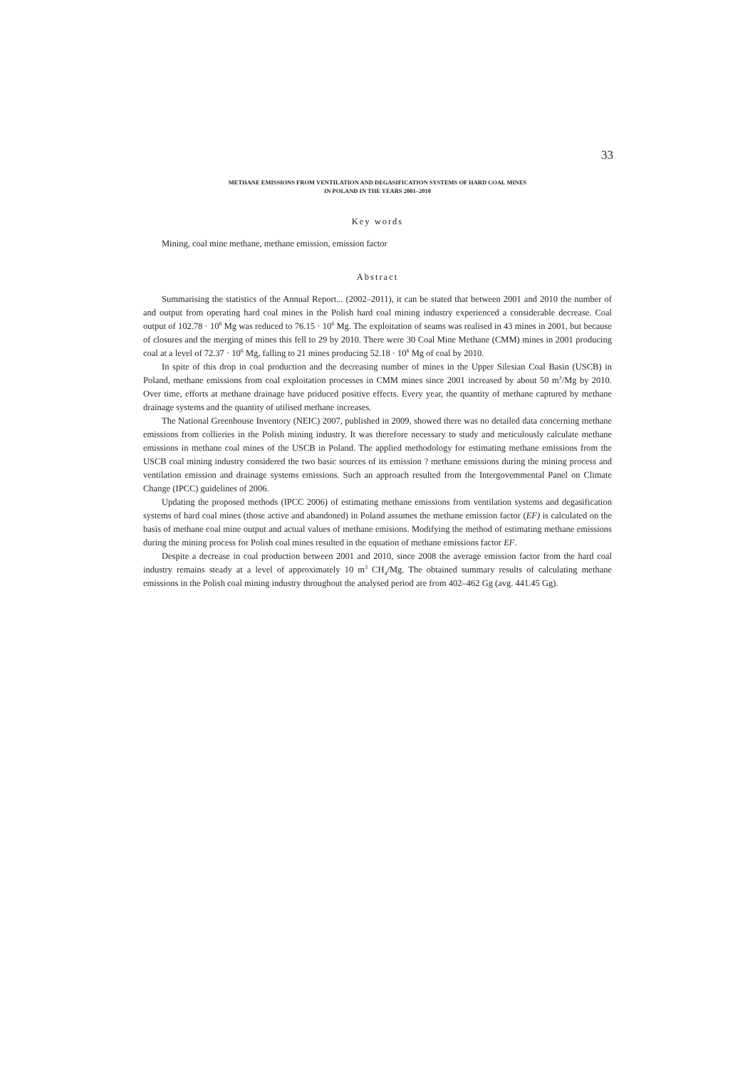33
METHANE EMISSIONS FROM VENTILATION AND DEGASIFICATION SYSTEMS OF HARD COAL MINES
IN POLAND IN THE YEARS 2001–2010
Key words
Mining, coal mine methane, methane emission, emission factor
Abstract
Summarising the statistics of the Annual Report... (2002–2011), it can be stated that between 2001 and 2010 the number of and output from operating hard coal mines in the Polish hard coal mining industry experienced a considerable decrease. Coal output of 102.78 · 10<sup>6</sup> Mg was reduced to 76.15 · 10<sup>6</sup> Mg. The exploitation of seams was realised in 43 mines in 2001, but because of closures and the merging of mines this fell to 29 by 2010. There were 30 Coal Mine Methane (CMM) mines in 2001 producing coal at a level of 72.37 · 10<sup>6</sup> Mg, falling to 21 mines producing 52.18 · 10<sup>6</sup> Mg of coal by 2010.
In spite of this drop in coal production and the decreasing number of mines in the Upper Silesian Coal Basin (USCB) in Poland, methane emissions from coal exploitation processes in CMM mines since 2001 increased by about 50 m<sup>3</sup>/Mg by 2010. Over time, efforts at methane drainage have priduced positive effects. Every year, the quantity of methane captured by methane drainage systems and the quantity of utilised methane increases.
The National Greenhouse Inventory (NEIC) 2007, published in 2009, showed there was no detailed data concerning methane emissions from collieries in the Polish mining industry. It was therefore necessary to study and meticulously calculate methane emissions in methane coal mines of the USCB in Poland. The applied methodology for estimating methane emissions from the USCB coal mining industry considered the two basic sources of its emission ? methane emissions during the mining process and ventilation emission and drainage systems emissions. Such an approach resulted from the Intergovemmental Panel on Climate Change (IPCC) guidelines of 2006.
Updating the proposed methods (IPCC 2006) of estimating methane emissions from ventilation systems and degasification systems of hard coal mines (those active and abandoned) in Poland assumes the methane emission factor (EF) is calculated on the basis of methane coal mine output and actual values of methane emisions. Modifying the method of estimating methane emissions during the mining process for Polish coal mines resulted in the equation of methane emissions factor EF.
Despite a decrease in coal production between 2001 and 2010, since 2008 the average emission factor from the hard coal industry remains steady at a level of approximately 10 m<sup>3</sup> CH<sub>4</sub>/Mg. The obtained summary results of calculating methane emissions in the Polish coal mining industry throughout the analysed period are from 402–462 Gg (avg. 441.45 Gg).